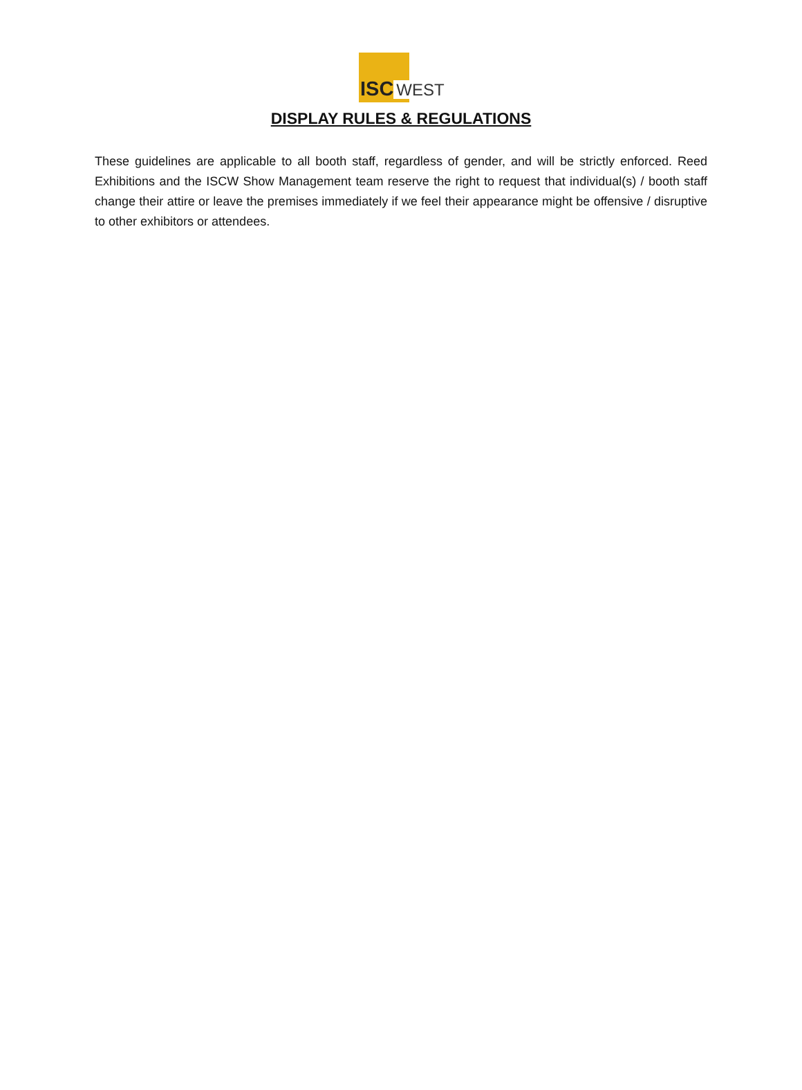ISC WEST
DISPLAY RULES & REGULATIONS
These guidelines are applicable to all booth staff, regardless of gender, and will be strictly enforced. Reed Exhibitions and the ISCW Show Management team reserve the right to request that individual(s) / booth staff change their attire or leave the premises immediately if we feel their appearance might be offensive / disruptive to other exhibitors or attendees.